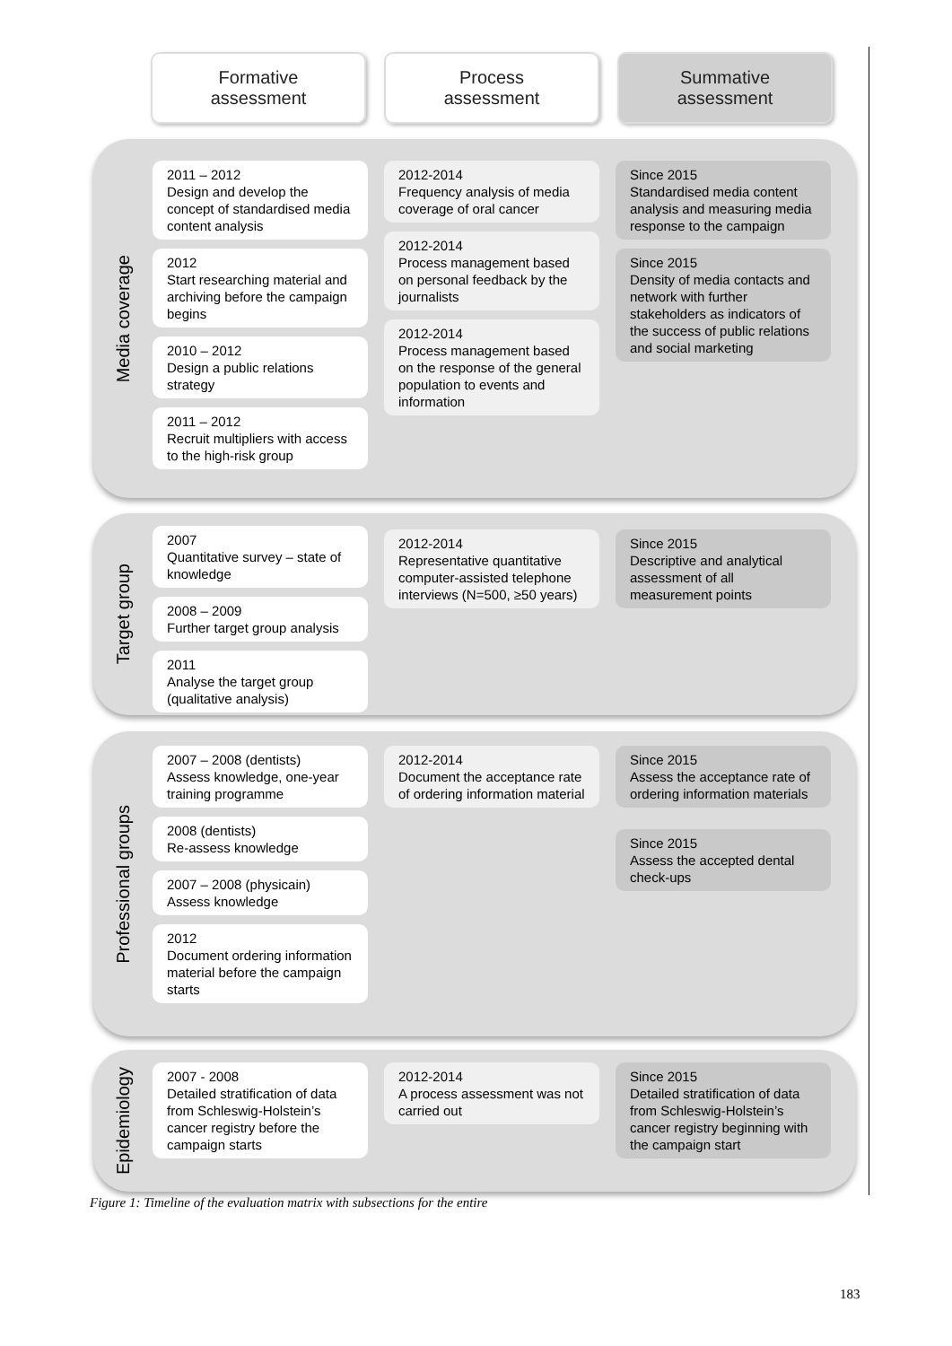Formative
assessment
Process
assessment
Summative
assessment
Media coverage
2011 – 2012
Design and develop the concept of standardised media content analysis
2012
Start researching material and archiving before the campaign begins
2010 – 2012
Design a public relations strategy
2011 – 2012
Recruit multipliers with access to the high-risk group
2012-2014
Frequency analysis of media coverage of oral cancer
2012-2014
Process management based on personal feedback by the journalists
2012-2014
Process management based on the response of the general population to events and information
Since 2015
Standardised media content analysis and measuring media response to the campaign
Since 2015
Density of media contacts and network with further stakeholders as indicators of the success of public relations and social marketing
Target group
2007
Quantitative survey – state of knowledge
2008 – 2009
Further target group analysis
2011
Analyse the target group (qualitative analysis)
2012-2014
Representative quantitative computer-assisted telephone interviews (N=500, ≥50 years)
Since 2015
Descriptive and analytical assessment of all measurement points
Professional groups
2007 – 2008 (dentists)
Assess knowledge, one-year training programme
2008 (dentists)
Re-assess knowledge
2007 – 2008 (physicain)
Assess knowledge
2012
Document ordering information material before the campaign starts
2012-2014
Document the acceptance rate of ordering information material
Since 2015
Assess the acceptance rate of ordering information materials
Since 2015
Assess the accepted dental check-ups
Epidemiology
2007 - 2008
Detailed stratification of data from Schleswig-Holstein’s cancer registry before the campaign starts
2012-2014
A process assessment was not carried out
Since 2015
Detailed stratification of data from Schleswig-Holstein’s cancer registry beginning with the campaign start
Figure 1: Timeline of the evaluation matrix with subsections for the entire
183